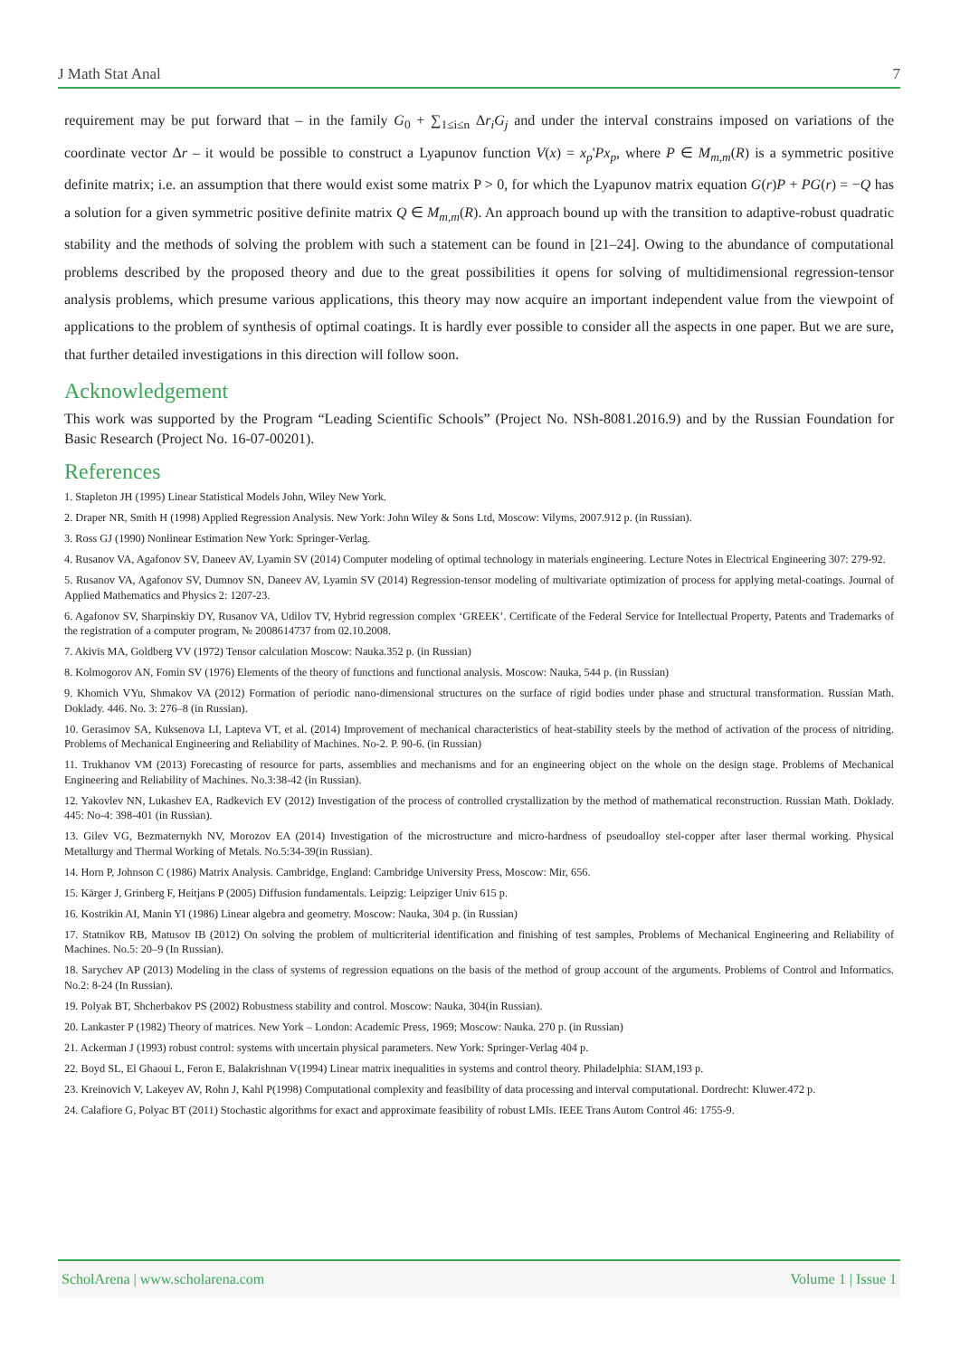J Math Stat Anal 7
requirement may be put forward that – in the family G<sub>0</sub> + ∑<sub>1≤i≤n</sub> Δr<sub>i</sub>G<sub>j</sub> and under the interval constrains imposed on variations of the coordinate vector Δr – it would be possible to construct a Lyapunov function V(x) = x<sub>p</sub>'Px<sub>p</sub>, where P ∈ M<sub>m,m</sub>(R) is a symmetric positive definite matrix; i.e. an assumption that there would exist some matrix P > 0, for which the Lyapunov matrix equation G(r)P + PG(r) = −Q has a solution for a given symmetric positive definite matrix Q ∈ M<sub>m,m</sub>(R). An approach bound up with the transition to adaptive-robust quadratic stability and the methods of solving the problem with such a statement can be found in [21–24]. Owing to the abundance of computational problems described by the proposed theory and due to the great possibilities it opens for solving of multidimensional regression-tensor analysis problems, which presume various applications, this theory may now acquire an important independent value from the viewpoint of applications to the problem of synthesis of optimal coatings. It is hardly ever possible to consider all the aspects in one paper. But we are sure, that further detailed investigations in this direction will follow soon.
Acknowledgement
This work was supported by the Program “Leading Scientific Schools” (Project No. NSh-8081.2016.9) and by the Russian Foundation for Basic Research (Project No. 16-07-00201).
References
1. Stapleton JH (1995) Linear Statistical Models John, Wiley New York.
2. Draper NR, Smith H (1998) Applied Regression Analysis. New York: John Wiley & Sons Ltd, Moscow: Vilyms, 2007.912 p. (in Russian).
3. Ross GJ (1990) Nonlinear Estimation New York: Springer-Verlag.
4. Rusanov VA, Agafonov SV, Daneev AV, Lyamin SV (2014) Computer modeling of optimal technology in materials engineering. Lecture Notes in Electrical Engineering 307: 279-92.
5. Rusanov VA, Agafonov SV, Dumnov SN, Daneev AV, Lyamin SV (2014) Regression-tensor modeling of multivariate optimization of process for applying metal-coatings. Journal of Applied Mathematics and Physics 2: 1207-23.
6. Agafonov SV, Sharpinskiy DY, Rusanov VA, Udilov TV, Hybrid regression complex ‘GREEK’. Certificate of the Federal Service for Intellectual Property, Patents and Trademarks of the registration of a computer program, № 2008614737 from 02.10.2008.
7. Akivis MA, Goldberg VV (1972) Tensor calculation Moscow: Nauka.352 p. (in Russian)
8. Kolmogorov AN, Fomin SV (1976) Elements of the theory of functions and functional analysis. Moscow: Nauka, 544 p. (in Russian)
9. Khomich VYu, Shmakov VA (2012) Formation of periodic nano-dimensional structures on the surface of rigid bodies under phase and structural transformation. Russian Math. Doklady. 446. No. 3: 276–8 (in Russian).
10. Gerasimov SA, Kuksenova LI, Lapteva VT, et al. (2014) Improvement of mechanical characteristics of heat-stability steels by the method of activation of the process of nitriding. Problems of Mechanical Engineering and Reliability of Machines. No-2. P. 90-6. (in Russian)
11. Trukhanov VM (2013) Forecasting of resource for parts, assemblies and mechanisms and for an engineering object on the whole on the design stage. Problems of Mechanical Engineering and Reliability of Machines. No.3:38-42 (in Russian).
12. Yakovlev NN, Lukashev EA, Radkevich EV (2012) Investigation of the process of controlled crystallization by the method of mathematical reconstruction. Russian Math. Doklady. 445: No-4: 398-401 (in Russian).
13. Gilev VG, Bezmaternykh NV, Morozov EA (2014) Investigation of the microstructure and micro-hardness of pseudoalloy stel-copper after laser thermal working. Physical Metallurgy and Thermal Working of Metals. No.5:34-39(in Russian).
14. Horn P, Johnson C (1986) Matrix Analysis. Cambridge, England: Cambridge University Press, Moscow: Mir, 656.
15. Kärger J, Grinberg F, Heitjans P (2005) Diffusion fundamentals. Leipzig: Leipziger Univ 615 p.
16. Kostrikin AI, Manin YI (1986) Linear algebra and geometry. Moscow: Nauka, 304 p. (in Russian)
17. Statnikov RB, Matusov IB (2012) On solving the problem of multicriterial identification and finishing of test samples, Problems of Mechanical Engineering and Reliability of Machines. No.5: 20–9 (In Russian).
18. Sarychev AP (2013) Modeling in the class of systems of regression equations on the basis of the method of group account of the arguments. Problems of Control and Informatics. No.2: 8-24 (In Russian).
19. Polyak BT, Shcherbakov PS (2002) Robustness stability and control. Moscow: Nauka, 304(in Russian).
20. Lankaster P (1982) Theory of matrices. New York – London: Academic Press, 1969; Moscow: Nauka. 270 p. (in Russian)
21. Ackerman J (1993) robust control: systems with uncertain physical parameters. New York: Springer-Verlag 404 p.
22. Boyd SL, El Ghaoui L, Feron E, Balakrishnan V(1994) Linear matrix inequalities in systems and control theory. Philadelphia: SIAM,193 p.
23. Kreinovich V, Lakeyev AV, Rohn J, Kahl P(1998) Computational complexity and feasibility of data processing and interval computational. Dordrecht: Kluwer.472 p.
24. Calafiore G, Polyac BT (2011) Stochastic algorithms for exact and approximate feasibility of robust LMIs. IEEE Trans Autom Control 46: 1755-9.
ScholArena | www.scholarena.com Volume 1 | Issue 1